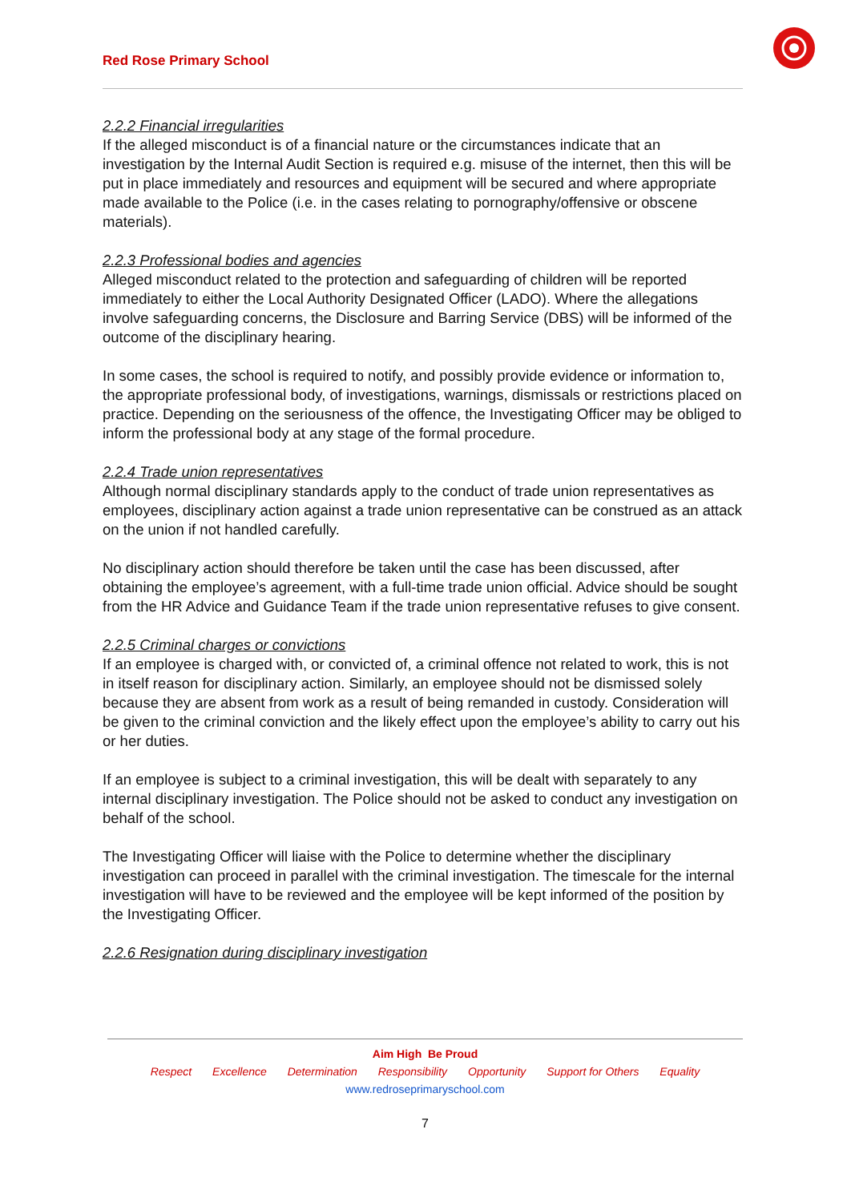Red Rose Primary School
2.2.2 Financial irregularities
If the alleged misconduct is of a financial nature or the circumstances indicate that an investigation by the Internal Audit Section is required e.g. misuse of the internet, then this will be put in place immediately and resources and equipment will be secured and where appropriate made available to the Police (i.e. in the cases relating to pornography/offensive or obscene materials).
2.2.3 Professional bodies and agencies
Alleged misconduct related to the protection and safeguarding of children will be reported immediately to either the Local Authority Designated Officer (LADO). Where the allegations involve safeguarding concerns, the Disclosure and Barring Service (DBS) will be informed of the outcome of the disciplinary hearing.
In some cases, the school is required to notify, and possibly provide evidence or information to, the appropriate professional body, of investigations, warnings, dismissals or restrictions placed on practice. Depending on the seriousness of the offence, the Investigating Officer may be obliged to inform the professional body at any stage of the formal procedure.
2.2.4 Trade union representatives
Although normal disciplinary standards apply to the conduct of trade union representatives as employees, disciplinary action against a trade union representative can be construed as an attack on the union if not handled carefully.
No disciplinary action should therefore be taken until the case has been discussed, after obtaining the employee’s agreement, with a full-time trade union official. Advice should be sought from the HR Advice and Guidance Team if the trade union representative refuses to give consent.
2.2.5 Criminal charges or convictions
If an employee is charged with, or convicted of, a criminal offence not related to work, this is not in itself reason for disciplinary action. Similarly, an employee should not be dismissed solely because they are absent from work as a result of being remanded in custody. Consideration will be given to the criminal conviction and the likely effect upon the employee’s ability to carry out his or her duties.
If an employee is subject to a criminal investigation, this will be dealt with separately to any internal disciplinary investigation. The Police should not be asked to conduct any investigation on behalf of the school.
The Investigating Officer will liaise with the Police to determine whether the disciplinary investigation can proceed in parallel with the criminal investigation. The timescale for the internal investigation will have to be reviewed and the employee will be kept informed of the position by the Investigating Officer.
2.2.6 Resignation during disciplinary investigation
Aim High Be Proud
Respect Excellence Determination Responsibility Opportunity Support for Others Equality
www.redroseprimaryschool.com
7